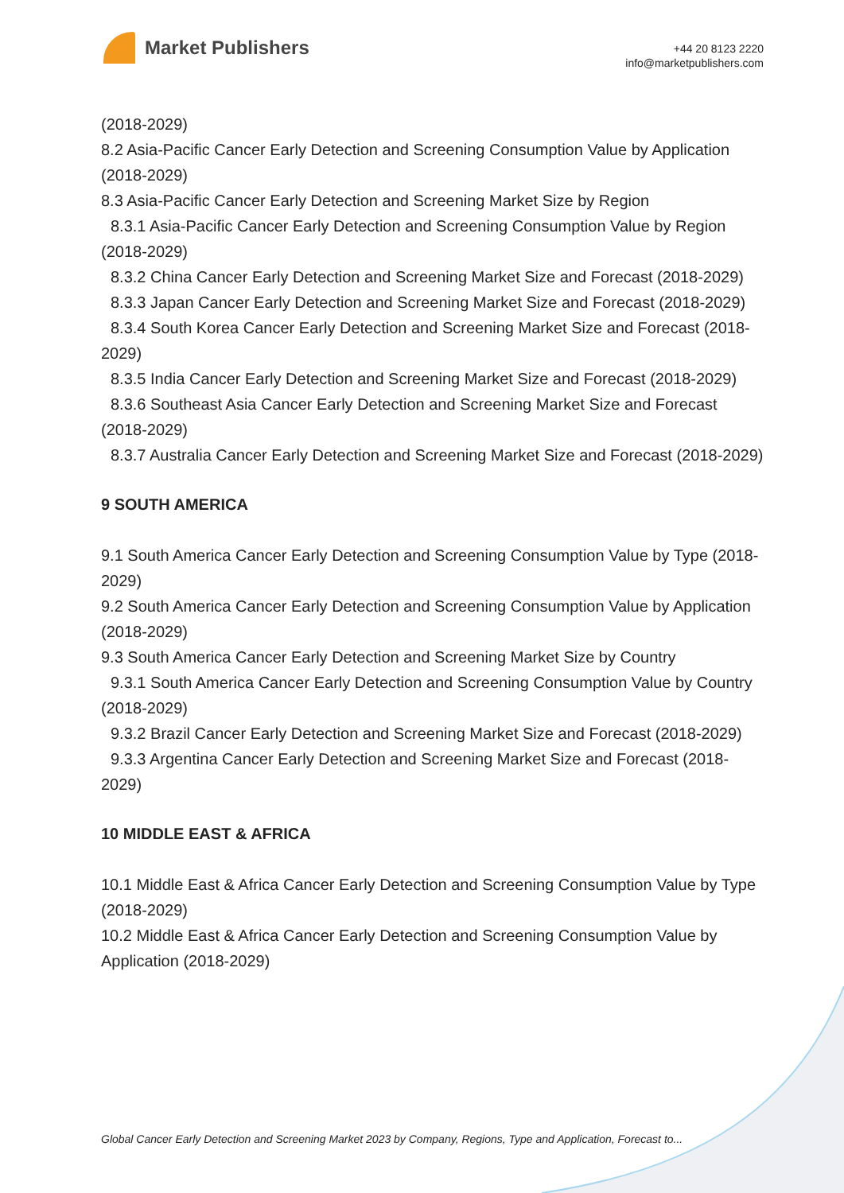Market Publishers
+44 20 8123 2220
info@marketpublishers.com
(2018-2029)
8.2 Asia-Pacific Cancer Early Detection and Screening Consumption Value by Application (2018-2029)
8.3 Asia-Pacific Cancer Early Detection and Screening Market Size by Region
8.3.1 Asia-Pacific Cancer Early Detection and Screening Consumption Value by Region (2018-2029)
8.3.2 China Cancer Early Detection and Screening Market Size and Forecast (2018-2029)
8.3.3 Japan Cancer Early Detection and Screening Market Size and Forecast (2018-2029)
8.3.4 South Korea Cancer Early Detection and Screening Market Size and Forecast (2018-2029)
8.3.5 India Cancer Early Detection and Screening Market Size and Forecast (2018-2029)
8.3.6 Southeast Asia Cancer Early Detection and Screening Market Size and Forecast (2018-2029)
8.3.7 Australia Cancer Early Detection and Screening Market Size and Forecast (2018-2029)
9 SOUTH AMERICA
9.1 South America Cancer Early Detection and Screening Consumption Value by Type (2018-2029)
9.2 South America Cancer Early Detection and Screening Consumption Value by Application (2018-2029)
9.3 South America Cancer Early Detection and Screening Market Size by Country
9.3.1 South America Cancer Early Detection and Screening Consumption Value by Country (2018-2029)
9.3.2 Brazil Cancer Early Detection and Screening Market Size and Forecast (2018-2029)
9.3.3 Argentina Cancer Early Detection and Screening Market Size and Forecast (2018-2029)
10 MIDDLE EAST & AFRICA
10.1 Middle East & Africa Cancer Early Detection and Screening Consumption Value by Type (2018-2029)
10.2 Middle East & Africa Cancer Early Detection and Screening Consumption Value by Application (2018-2029)
Global Cancer Early Detection and Screening Market 2023 by Company, Regions, Type and Application, Forecast to...